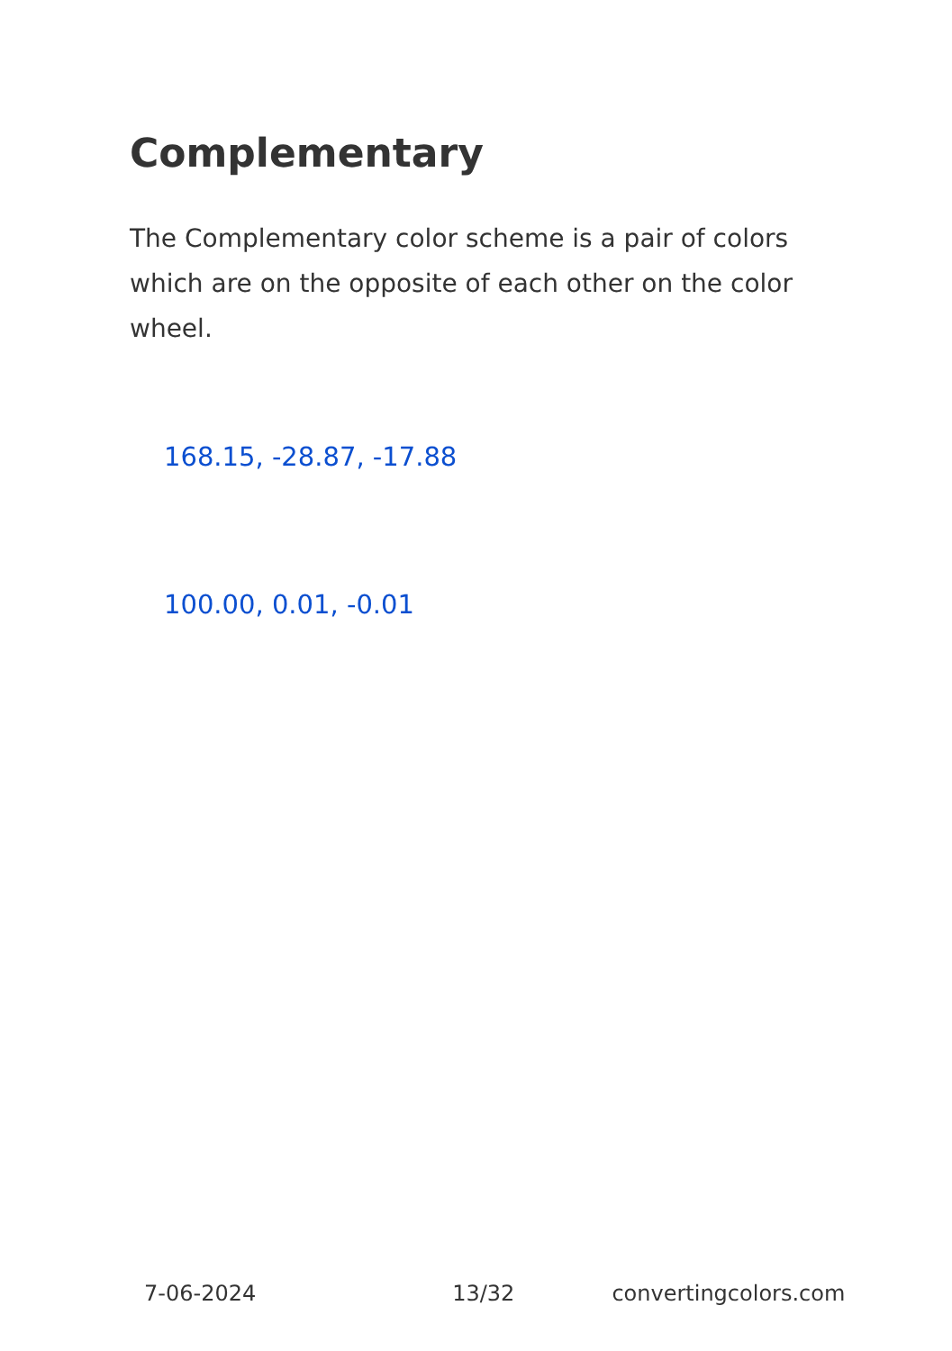Complementary
The Complementary color scheme is a pair of colors which are on the opposite of each other on the color wheel.
168.15, -28.87, -17.88
100.00, 0.01, -0.01
7-06-2024 13/32 convertingcolors.com